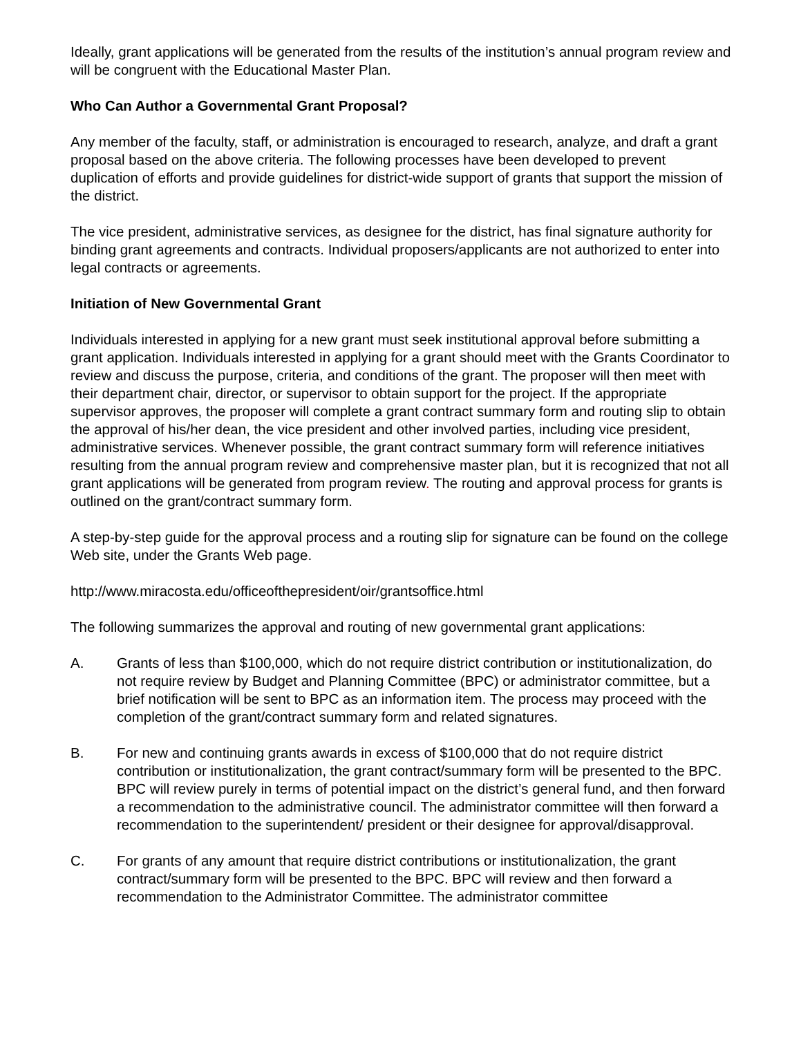Ideally, grant applications will be generated from the results of the institution’s annual program review and will be congruent with the Educational Master Plan.
Who Can Author a Governmental Grant Proposal?
Any member of the faculty, staff, or administration is encouraged to research, analyze, and draft a grant proposal based on the above criteria. The following processes have been developed to prevent duplication of efforts and provide guidelines for district-wide support of grants that support the mission of the district.
The vice president, administrative services, as designee for the district, has final signature authority for binding grant agreements and contracts. Individual proposers/applicants are not authorized to enter into legal contracts or agreements.
Initiation of New Governmental Grant
Individuals interested in applying for a new grant must seek institutional approval before submitting a grant application. Individuals interested in applying for a grant should meet with the Grants Coordinator to review and discuss the purpose, criteria, and conditions of the grant. The proposer will then meet with their department chair, director, or supervisor to obtain support for the project. If the appropriate supervisor approves, the proposer will complete a grant contract summary form and routing slip to obtain the approval of his/her dean, the vice president and other involved parties, including vice president, administrative services. Whenever possible, the grant contract summary form will reference initiatives resulting from the annual program review and comprehensive master plan, but it is recognized that not all grant applications will be generated from program review. The routing and approval process for grants is outlined on the grant/contract summary form.
A step-by-step guide for the approval process and a routing slip for signature can be found on the college Web site, under the Grants Web page.
http://www.miracosta.edu/officeofthepresident/oir/grantsoffice.html
The following summarizes the approval and routing of new governmental grant applications:
A. Grants of less than $100,000, which do not require district contribution or institutionalization, do not require review by Budget and Planning Committee (BPC) or administrator committee, but a brief notification will be sent to BPC as an information item. The process may proceed with the completion of the grant/contract summary form and related signatures.
B. For new and continuing grants awards in excess of $100,000 that do not require district contribution or institutionalization, the grant contract/summary form will be presented to the BPC. BPC will review purely in terms of potential impact on the district’s general fund, and then forward a recommendation to the administrative council. The administrator committee will then forward a recommendation to the superintendent/ president or their designee for approval/disapproval.
C. For grants of any amount that require district contributions or institutionalization, the grant contract/summary form will be presented to the BPC. BPC will review and then forward a recommendation to the Administrator Committee. The administrator committee